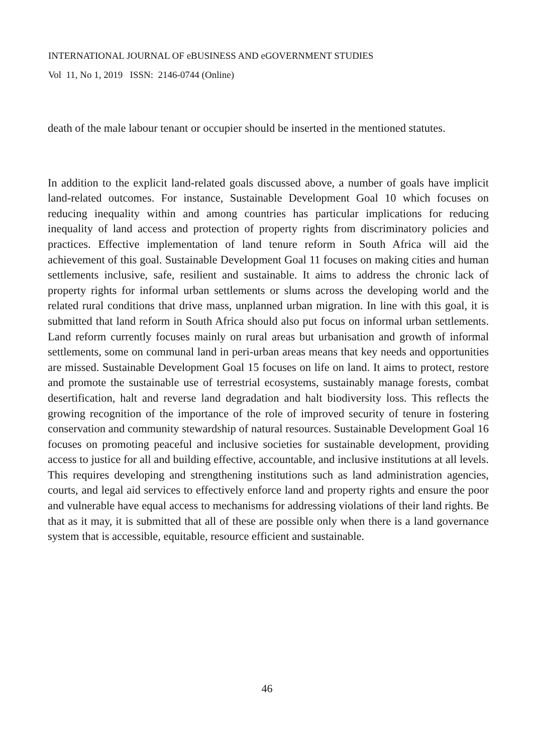INTERNATIONAL JOURNAL OF eBUSINESS AND eGOVERNMENT STUDIES
Vol 11, No 1, 2019 ISSN: 2146-0744 (Online)
death of the male labour tenant or occupier should be inserted in the mentioned statutes.
In addition to the explicit land-related goals discussed above, a number of goals have implicit land-related outcomes. For instance, Sustainable Development Goal 10 which focuses on reducing inequality within and among countries has particular implications for reducing inequality of land access and protection of property rights from discriminatory policies and practices. Effective implementation of land tenure reform in South Africa will aid the achievement of this goal. Sustainable Development Goal 11 focuses on making cities and human settlements inclusive, safe, resilient and sustainable. It aims to address the chronic lack of property rights for informal urban settlements or slums across the developing world and the related rural conditions that drive mass, unplanned urban migration. In line with this goal, it is submitted that land reform in South Africa should also put focus on informal urban settlements. Land reform currently focuses mainly on rural areas but urbanisation and growth of informal settlements, some on communal land in peri-urban areas means that key needs and opportunities are missed. Sustainable Development Goal 15 focuses on life on land. It aims to protect, restore and promote the sustainable use of terrestrial ecosystems, sustainably manage forests, combat desertification, halt and reverse land degradation and halt biodiversity loss. This reflects the growing recognition of the importance of the role of improved security of tenure in fostering conservation and community stewardship of natural resources. Sustainable Development Goal 16 focuses on promoting peaceful and inclusive societies for sustainable development, providing access to justice for all and building effective, accountable, and inclusive institutions at all levels. This requires developing and strengthening institutions such as land administration agencies, courts, and legal aid services to effectively enforce land and property rights and ensure the poor and vulnerable have equal access to mechanisms for addressing violations of their land rights. Be that as it may, it is submitted that all of these are possible only when there is a land governance system that is accessible, equitable, resource efficient and sustainable.
46